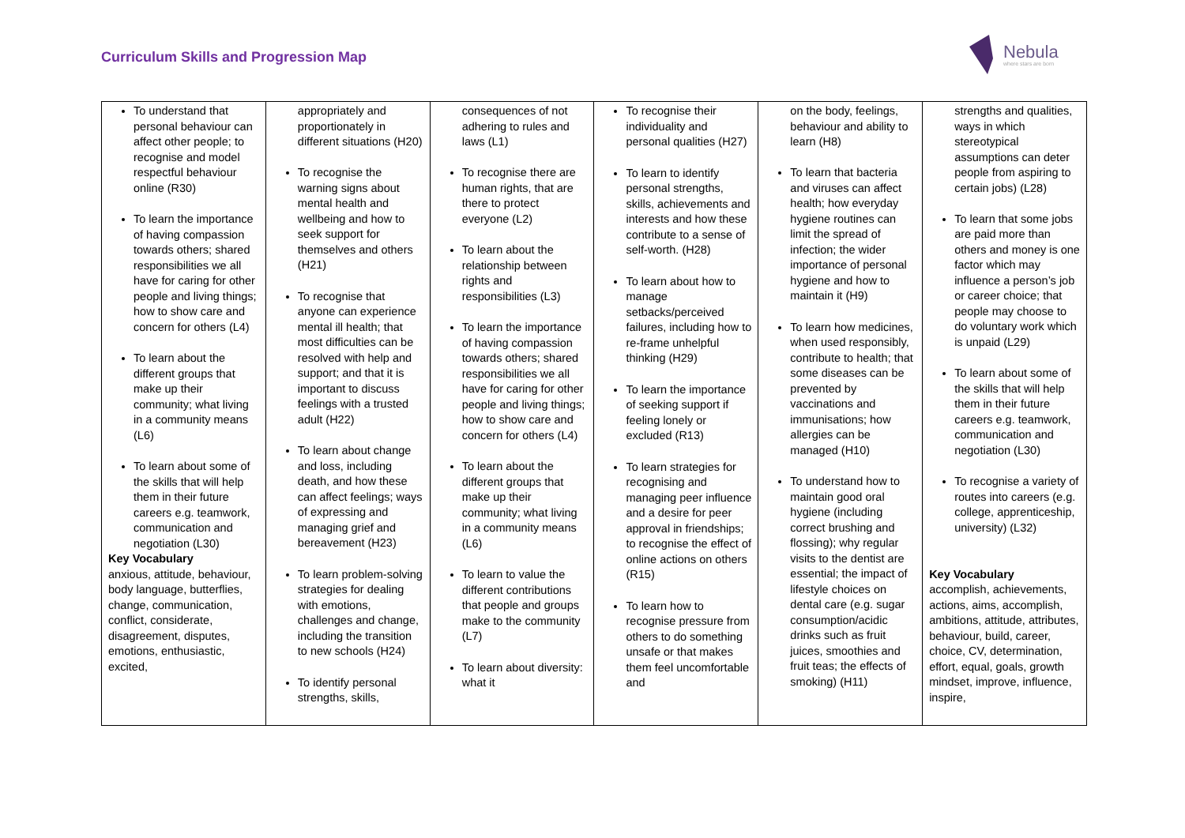Curriculum Skills and Progression Map
Nebula
where stars are born
| To understand that personal behaviour can affect other people; to recognise and model respectful behaviour online (R30) To learn the importance of having compassion towards others; shared responsibilities we all have for caring for other people and living things; how to show care and concern for others (L4) To learn about the different groups that make up their community; what living in a community means (L6) To learn about some of the skills that will help them in their future careers e.g. teamwork, communication and negotiation (L30) Key Vocabulary anxious, attitude, behaviour, body language, butterflies, change, communication, conflict, considerate, disagreement, disputes, emotions, enthusiastic, excited, | appropriately and proportionately in different situations (H20) To recognise the warning signs about mental health and wellbeing and how to seek support for themselves and others (H21) To recognise that anyone can experience mental ill health; that most difficulties can be resolved with help and support; and that it is important to discuss feelings with a trusted adult (H22) To learn about change and loss, including death, and how these can affect feelings; ways of expressing and managing grief and bereavement (H23) To learn problem-solving strategies for dealing with emotions, challenges and change, including the transition to new schools (H24) To identify personal strengths, skills, | consequences of not adhering to rules and laws (L1) To recognise there are human rights, that are there to protect everyone (L2) To learn about the relationship between rights and responsibilities (L3) To learn the importance of having compassion towards others; shared responsibilities we all have for caring for other people and living things; how to show care and concern for others (L4) To learn about the different groups that make up their community; what living in a community means (L6) To learn to value the different contributions that people and groups make to the community (L7) To learn about diversity: what it | To recognise their individuality and personal qualities (H27) To learn to identify personal strengths, skills, achievements and interests and how these contribute to a sense of self-worth. (H28) To learn about how to manage setbacks/perceived failures, including how to re-frame unhelpful thinking (H29) To learn the importance of seeking support if feeling lonely or excluded (R13) To learn strategies for recognising and managing peer influence and a desire for peer approval in friendships; to recognise the effect of online actions on others (R15) To learn how to recognise pressure from others to do something unsafe or that makes them feel uncomfortable and | on the body, feelings, behaviour and ability to learn (H8) To learn that bacteria and viruses can affect health; how everyday hygiene routines can limit the spread of infection; the wider importance of personal hygiene and how to maintain it (H9) To learn how medicines, when used responsibly, contribute to health; that some diseases can be prevented by vaccinations and immunisations; how allergies can be managed (H10) To understand how to maintain good oral hygiene (including correct brushing and flossing); why regular visits to the dentist are essential; the impact of lifestyle choices on dental care (e.g. sugar consumption/acidic drinks such as fruit juices, smoothies and fruit teas; the effects of smoking) (H11) | strengths and qualities, ways in which stereotypical assumptions can deter people from aspiring to certain jobs) (L28) To learn that some jobs are paid more than others and money is one factor which may influence a person’s job or career choice; that people may choose to do voluntary work which is unpaid (L29) To learn about some of the skills that will help them in their future careers e.g. teamwork, communication and negotiation (L30) To recognise a variety of routes into careers (e.g. college, apprenticeship, university) (L32) Key Vocabulary accomplish, achievements, actions, aims, accomplish, ambitions, attitude, attributes, behaviour, build, career, choice, CV, determination, effort, equal, goals, growth mindset, improve, influence, inspire, |